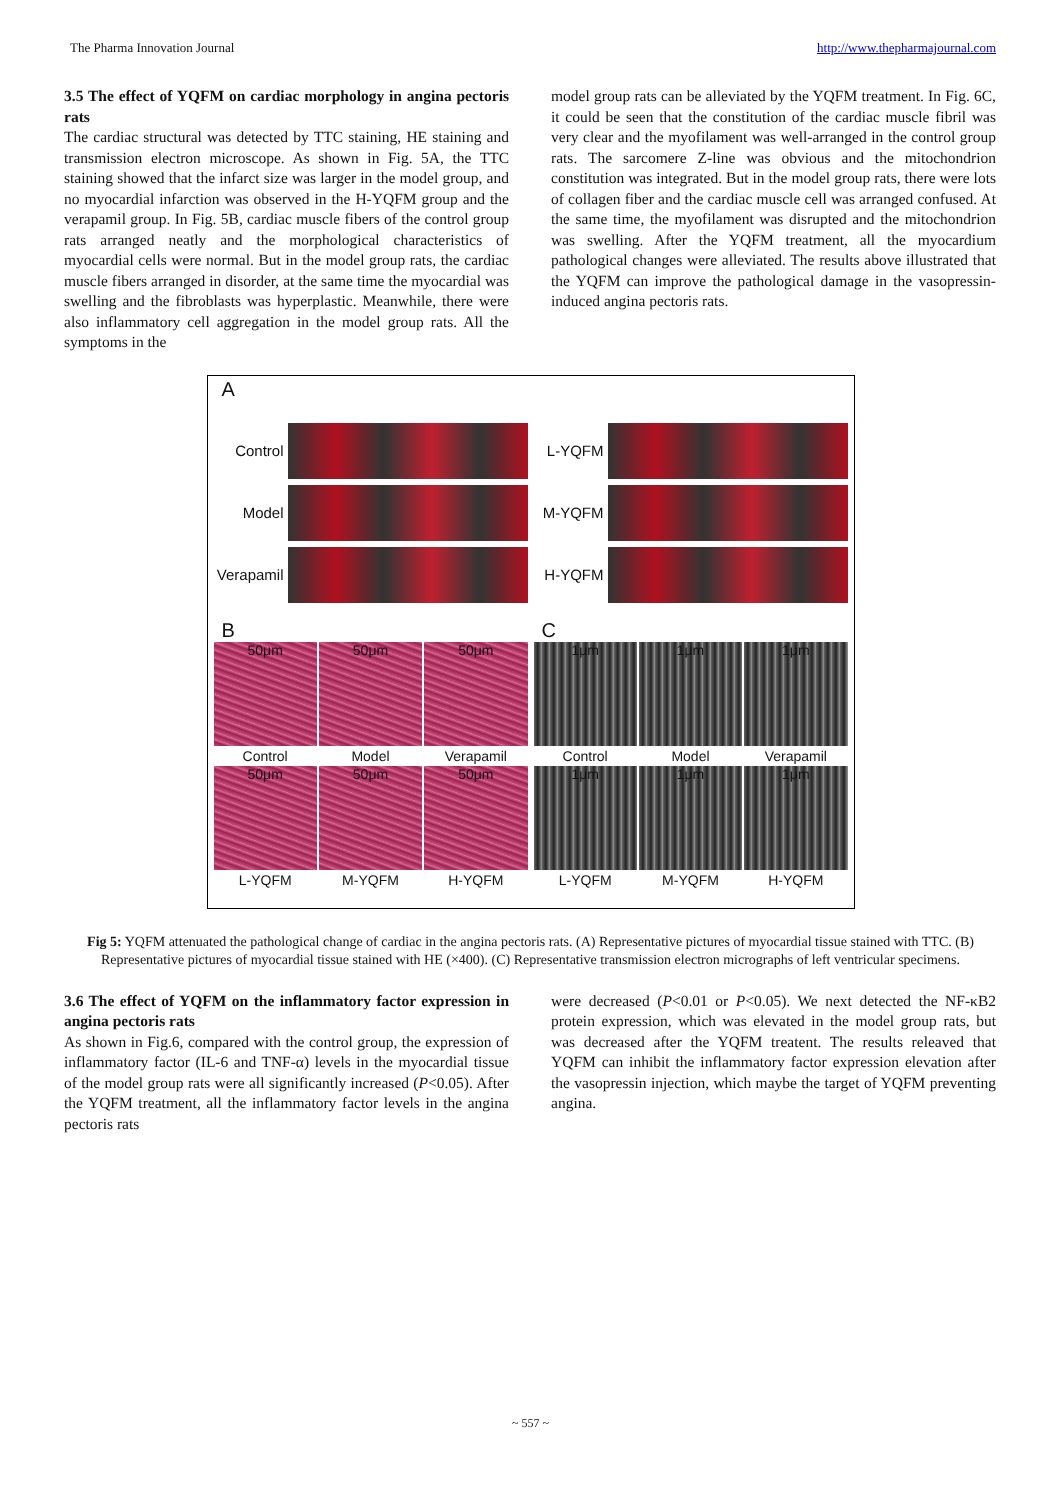The Pharma Innovation Journal http://www.thepharmajournal.com
3.5 The effect of YQFM on cardiac morphology in angina pectoris rats
The cardiac structural was detected by TTC staining, HE staining and transmission electron microscope. As shown in Fig. 5A, the TTC staining showed that the infarct size was larger in the model group, and no myocardial infarction was observed in the H-YQFM group and the verapamil group. In Fig. 5B, cardiac muscle fibers of the control group rats arranged neatly and the morphological characteristics of myocardial cells were normal. But in the model group rats, the cardiac muscle fibers arranged in disorder, at the same time the myocardial was swelling and the fibroblasts was hyperplastic. Meanwhile, there were also inflammatory cell aggregation in the model group rats. All the symptoms in the
model group rats can be alleviated by the YQFM treatment. In Fig. 6C, it could be seen that the constitution of the cardiac muscle fibril was very clear and the myofilament was well-arranged in the control group rats. The sarcomere Z-line was obvious and the mitochondrion constitution was integrated. But in the model group rats, there were lots of collagen fiber and the cardiac muscle cell was arranged confused. At the same time, the myofilament was disrupted and the mitochondrion was swelling. After the YQFM treatment, all the myocardium pathological changes were alleviated. The results above illustrated that the YQFM can improve the pathological damage in the vasopressin-induced angina pectoris rats.
A
Control
L-YQFM
Model
M-YQFM
Verapamil
H-YQFM
B
50μm
50μm
50μm
Control
Model
Verapamil
50μm
50μm
50μm
L-YQFM
M-YQFM
H-YQFM
C
1μm
1μm
1μm
Control
Model
Verapamil
1μm
1μm
1μm
L-YQFM
M-YQFM
H-YQFM
Fig 5: YQFM attenuated the pathological change of cardiac in the angina pectoris rats. (A) Representative pictures of myocardial tissue stained with TTC. (B) Representative pictures of myocardial tissue stained with HE (×400). (C) Representative transmission electron micrographs of left ventricular specimens.
3.6 The effect of YQFM on the inflammatory factor expression in angina pectoris rats
As shown in Fig.6, compared with the control group, the expression of inflammatory factor (IL-6 and TNF-α) levels in the myocardial tissue of the model group rats were all significantly increased (P<0.05). After the YQFM treatment, all the inflammatory factor levels in the angina pectoris rats
were decreased (P<0.01 or P<0.05). We next detected the NF-κB2 protein expression, which was elevated in the model group rats, but was decreased after the YQFM treatent. The results releaved that YQFM can inhibit the inflammatory factor expression elevation after the vasopressin injection, which maybe the target of YQFM preventing angina.
~ 557 ~